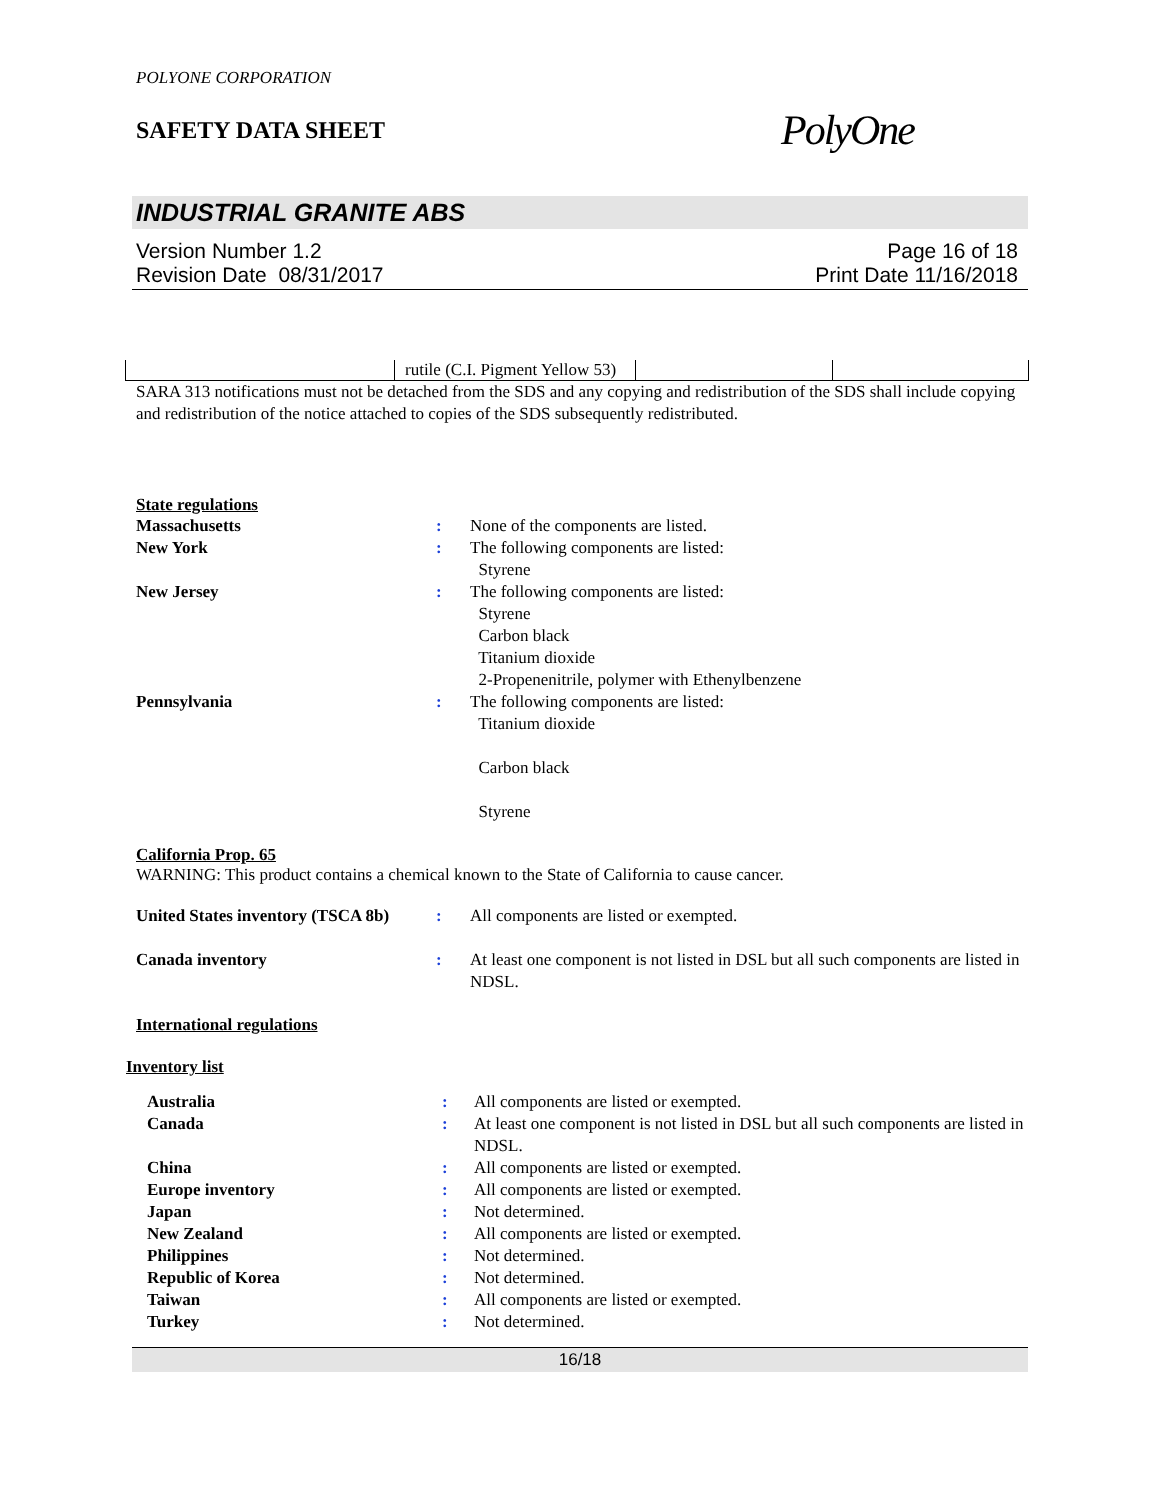POLYONE CORPORATION
SAFETY DATA SHEET
PolyOne
INDUSTRIAL GRANITE ABS
Version Number 1.2
Revision Date 08/31/2017
Page 16 of 18
Print Date 11/16/2018
| | rutile (C.I. Pigment Yellow 53) | | |
SARA 313 notifications must not be detached from the SDS and any copying and redistribution of the SDS shall include copying and redistribution of the notice attached to copies of the SDS subsequently redistributed.
State regulations
Massachusetts: None of the components are listed. New York: The following components are listed:
Styrene New Jersey: The following components are listed:
Styrene
Carbon black
Titanium dioxide
2-Propenenitrile, polymer with Ethenylbenzene Pennsylvania: The following components are listed:
Titanium dioxide
Carbon black
Styrene
California Prop. 65
WARNING: This product contains a chemical known to the State of California to cause cancer.
United States inventory (TSCA 8b): All components are listed or exempted.
Canada inventory: At least one component is not listed in DSL but all such components are listed in NDSL.
International regulations
Inventory list
Australia: All components are listed or exempted. Canada: At least one component is not listed in DSL but all such components are listed in NDSL. China: All components are listed or exempted. Europe inventory: All components are listed or exempted. Japan: Not determined. New Zealand: All components are listed or exempted. Philippines: Not determined. Republic of Korea: Not determined. Taiwan: All components are listed or exempted. Turkey: Not determined.
16/18